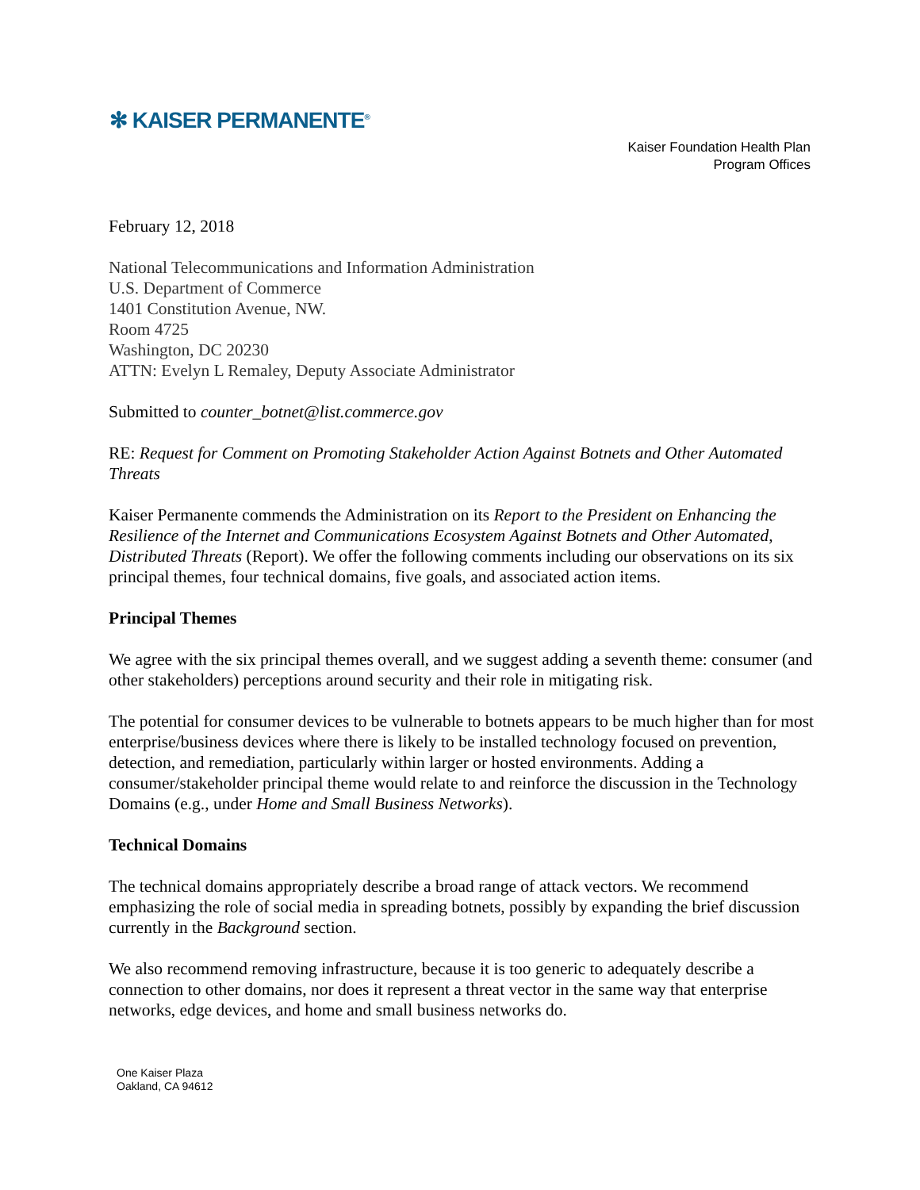✻ KAISER PERMANENTE<sup>®</sup>
Kaiser Foundation Health Plan
Program Offices
February 12, 2018
National Telecommunications and Information Administration
U.S. Department of Commerce
1401 Constitution Avenue, NW.
Room 4725
Washington, DC 20230
ATTN: Evelyn L Remaley, Deputy Associate Administrator
Submitted to counter_botnet@list.commerce.gov
RE: Request for Comment on Promoting Stakeholder Action Against Botnets and Other Automated Threats
Kaiser Permanente commends the Administration on its Report to the President on Enhancing the Resilience of the Internet and Communications Ecosystem Against Botnets and Other Automated, Distributed Threats (Report). We offer the following comments including our observations on its six principal themes, four technical domains, five goals, and associated action items.
Principal Themes
We agree with the six principal themes overall, and we suggest adding a seventh theme: consumer (and other stakeholders) perceptions around security and their role in mitigating risk.
The potential for consumer devices to be vulnerable to botnets appears to be much higher than for most enterprise/business devices where there is likely to be installed technology focused on prevention, detection, and remediation, particularly within larger or hosted environments. Adding a consumer/stakeholder principal theme would relate to and reinforce the discussion in the Technology Domains (e.g., under Home and Small Business Networks).
Technical Domains
The technical domains appropriately describe a broad range of attack vectors. We recommend emphasizing the role of social media in spreading botnets, possibly by expanding the brief discussion currently in the Background section.
We also recommend removing infrastructure, because it is too generic to adequately describe a connection to other domains, nor does it represent a threat vector in the same way that enterprise networks, edge devices, and home and small business networks do.
One Kaiser Plaza
Oakland, CA 94612